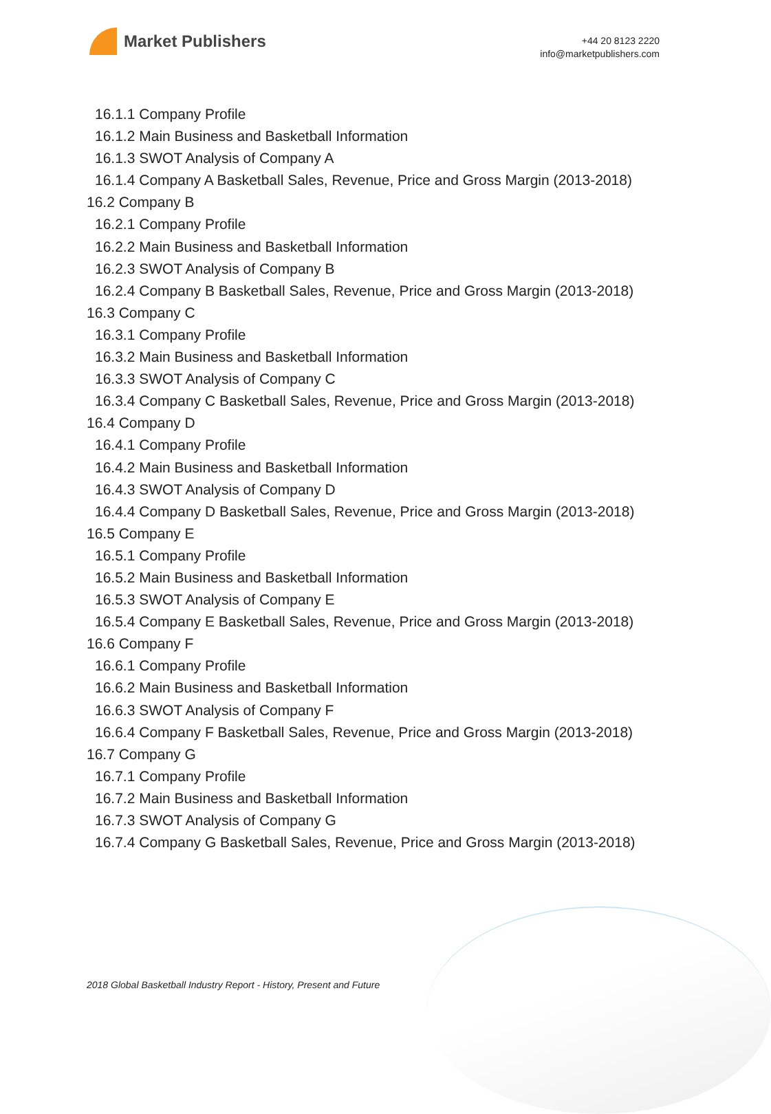Market Publishers
+44 20 8123 2220
info@marketpublishers.com
16.1.1 Company Profile
16.1.2 Main Business and Basketball Information
16.1.3 SWOT Analysis of Company A
16.1.4 Company A Basketball Sales, Revenue, Price and Gross Margin (2013-2018)
16.2 Company B
16.2.1 Company Profile
16.2.2 Main Business and Basketball Information
16.2.3 SWOT Analysis of Company B
16.2.4 Company B Basketball Sales, Revenue, Price and Gross Margin (2013-2018)
16.3 Company C
16.3.1 Company Profile
16.3.2 Main Business and Basketball Information
16.3.3 SWOT Analysis of Company C
16.3.4 Company C Basketball Sales, Revenue, Price and Gross Margin (2013-2018)
16.4 Company D
16.4.1 Company Profile
16.4.2 Main Business and Basketball Information
16.4.3 SWOT Analysis of Company D
16.4.4 Company D Basketball Sales, Revenue, Price and Gross Margin (2013-2018)
16.5 Company E
16.5.1 Company Profile
16.5.2 Main Business and Basketball Information
16.5.3 SWOT Analysis of Company E
16.5.4 Company E Basketball Sales, Revenue, Price and Gross Margin (2013-2018)
16.6 Company F
16.6.1 Company Profile
16.6.2 Main Business and Basketball Information
16.6.3 SWOT Analysis of Company F
16.6.4 Company F Basketball Sales, Revenue, Price and Gross Margin (2013-2018)
16.7 Company G
16.7.1 Company Profile
16.7.2 Main Business and Basketball Information
16.7.3 SWOT Analysis of Company G
16.7.4 Company G Basketball Sales, Revenue, Price and Gross Margin (2013-2018)
2018 Global Basketball Industry Report - History, Present and Future